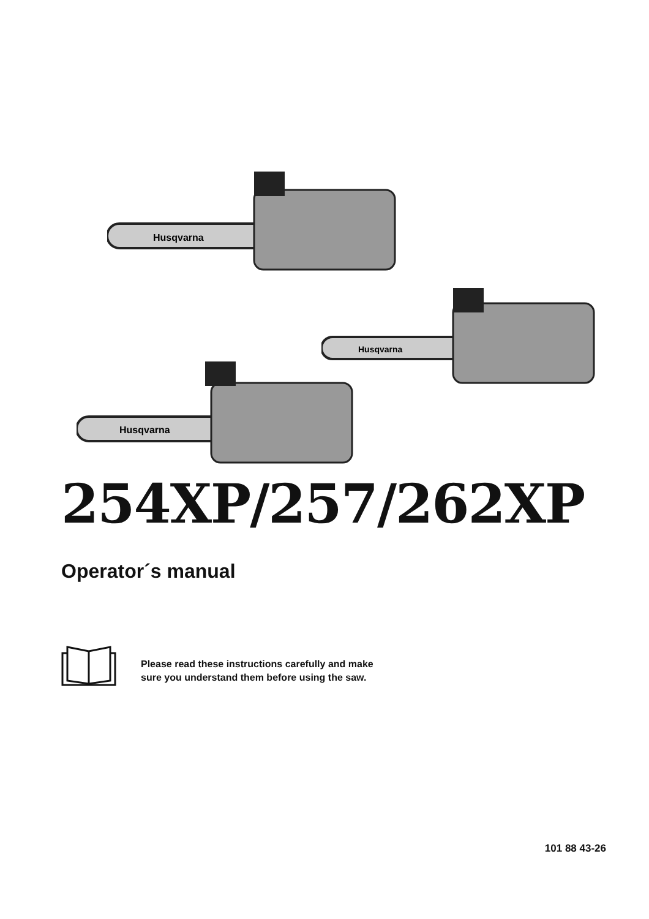Husqvarna
Husqvarna
Husqvarna
254XP/257/262XP
Operator´s manual
Please read these instructions carefully and make
sure you understand them before using the saw.
101 88 43-26